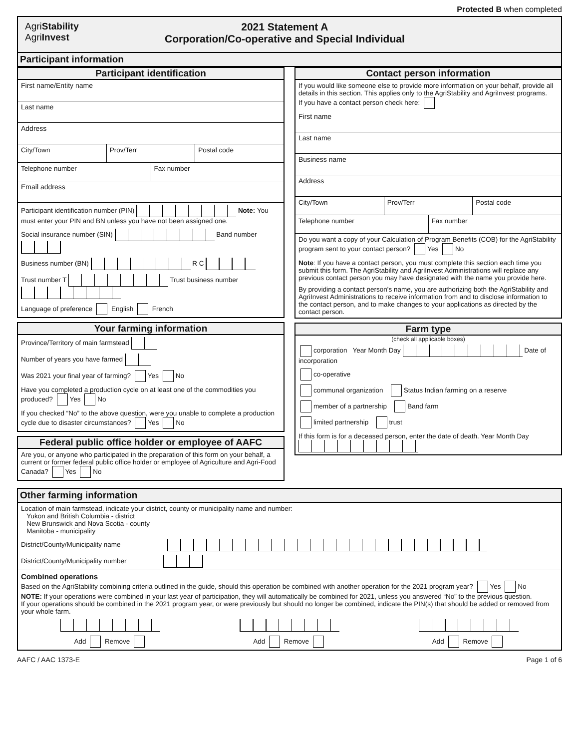Protected B when completed
AgriStability
AgriInvest
2021 Statement A
Corporation/Co-operative and Special Individual
Participant information
Participant identification
First name/Entity name
Last name
Address
City/Town Prov/Terr Postal code
Telephone number Fax number
Email address
Participant identification number (PIN) Note: You must enter your PIN and BN unless you have not been assigned one.
Social insurance number (SIN) Band number
Business number (BN) R C
Trust number T Trust business number
Language of preference English French
Your farming information
Province/Territory of main farmstead
Number of years you have farmed
Was 2021 your final year of farming? Yes No
Have you completed a production cycle on at least one of the commodities you produced? Yes No
If you checked “No” to the above question, were you unable to complete a production cycle due to disaster circumstances? Yes No
Federal public office holder or employee of AAFC
Are you, or anyone who participated in the preparation of this form on your behalf, a current or former federal public office holder or employee of Agriculture and Agri-Food Canada? Yes No
Contact person information
If you would like someone else to provide more information on your behalf, provide all details in this section. This applies only to the AgriStability and AgriInvest programs.
If you have a contact person check here:
First name
Last name
Business name
Address
City/Town Prov/Terr Postal code
Telephone number Fax number
Do you want a copy of your Calculation of Program Benefits (COB) for the AgriStability program sent to your contact person? Yes No
Note: If you have a contact person, you must complete this section each time you submit this form. The AgriStability and AgriInvest Administrations will replace any previous contact person you may have designated with the name you provide here.
By providing a contact person's name, you are authorizing both the AgriStability and AgriInvest Administrations to receive information from and to disclose information to the contact person, and to make changes to your applications as directed by the contact person.
Farm type
(check all applicable boxes)
corporation Year Month Day Date of incorporation
co-operative
communal organization Status Indian farming on a reserve
member of a partnership Band farm
limited partnership trust
If this form is for a deceased person, enter the date of death. Year Month Day
Other farming information
Location of main farmstead, indicate your district, county or municipality name and number:
Yukon and British Columbia - district
New Brunswick and Nova Scotia - county
Manitoba - municipality
District/County/Municipality name
District/County/Municipality number
Combined operations
Based on the AgriStability combining criteria outlined in the guide, should this operation be combined with another operation for the 2021 program year? Yes No
NOTE: If your operations were combined in your last year of participation, they will automatically be combined for 2021, unless you answered “No” to the previous question.
If your operations should be combined in the 2021 program year, or were previously but should no longer be combined, indicate the PIN(s) that should be added or removed from your whole farm.
Add Remove Add Remove Add Remove
AAFC / AAC 1373-E Page 1 of 6